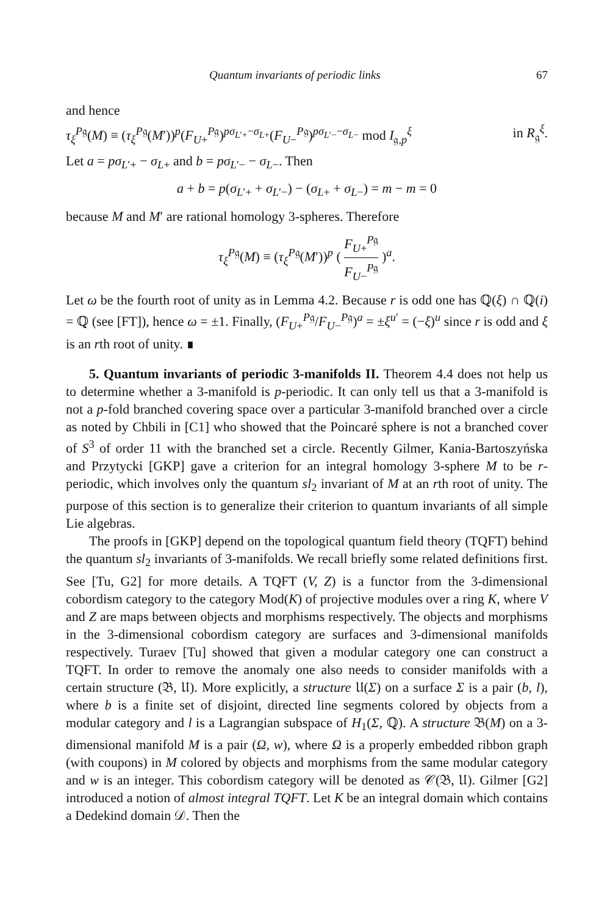Quantum invariants of periodic links 67
and hence
τ<sub>ξ</sub><sup>P𝔤</sup>(M) ≡ (τ<sub>ξ</sub><sup>P𝔤</sup>(M′))<sup>p</sup>(F<sub>U+</sub><sup>P𝔤</sup>)<sup>pσ<sub>L′+</sub>−σ<sub>L+</sub></sup>(F<sub>U−</sub><sup>P𝔤</sup>)<sup>pσ<sub>L′−</sub>−σ<sub>L−</sub></sup> mod I<sub>𝔤,p</sub><sup>ξ</sup> in R<sub>𝔤</sub><sup>ξ</sup>.
Let a = pσ<sub>L′+</sub> − σ<sub>L+</sub> and b = pσ<sub>L′−</sub> − σ<sub>L−</sub>. Then
a + b = p(σ<sub>L′+</sub> + σ<sub>L′−</sub>) − (σ<sub>L+</sub> + σ<sub>L−</sub>) = m − m = 0
because M and M′ are rational homology 3-spheres. Therefore
τ<sub>ξ</sub><sup>P𝔤</sup>(M) ≡ (τ<sub>ξ</sub><sup>P𝔤</sup>(M′))<sup>p</sup> ( F<sub>U+</sub><sup>P𝔤</sup> F<sub>U−</sub><sup>P𝔤</sup> )<sup>a</sup>.
Let ω be the fourth root of unity as in Lemma 4.2. Because r is odd one has ℚ(ξ) ∩ ℚ(i) = ℚ (see [FT]), hence ω = ±1. Finally, (F<sub>U+</sub><sup>P𝔤</sup>/F<sub>U−</sub><sup>P𝔤</sup>)<sup>a</sup> = ±ξ<sup>u′</sup> = (−ξ)<sup>u</sup> since r is odd and ξ is an rth root of unity. ∎
5. Quantum invariants of periodic 3-manifolds II. Theorem 4.4 does not help us to determine whether a 3-manifold is p-periodic. It can only tell us that a 3-manifold is not a p-fold branched covering space over a particular 3-manifold branched over a circle as noted by Chbili in [C1] who showed that the Poincaré sphere is not a branched cover of S<sup>3</sup> of order 11 with the branched set a circle. Recently Gilmer, Kania-Bartoszyńska and Przytycki [GKP] gave a criterion for an integral homology 3-sphere M to be r-periodic, which involves only the quantum sl<sub>2</sub> invariant of M at an rth root of unity. The purpose of this section is to generalize their criterion to quantum invariants of all simple Lie algebras.
The proofs in [GKP] depend on the topological quantum field theory (TQFT) behind the quantum sl<sub>2</sub> invariants of 3-manifolds. We recall briefly some related definitions first. See [Tu, G2] for more details. A TQFT (V, Z) is a functor from the 3-dimensional cobordism category to the category Mod(K) of projective modules over a ring K, where V and Z are maps between objects and morphisms respectively. The objects and morphisms in the 3-dimensional cobordism category are surfaces and 3-dimensional manifolds respectively. Turaev [Tu] showed that given a modular category one can construct a TQFT. In order to remove the anomaly one also needs to consider manifolds with a certain structure (𝔅, 𝔘). More explicitly, a structure 𝔘(Σ) on a surface Σ is a pair (b, l), where b is a finite set of disjoint, directed line segments colored by objects from a modular category and l is a Lagrangian subspace of H<sub>1</sub>(Σ, ℚ). A structure 𝔅(M) on a 3-dimensional manifold M is a pair (Ω, w), where Ω is a properly embedded ribbon graph (with coupons) in M colored by objects and morphisms from the same modular category and w is an integer. This cobordism category will be denoted as 𝒞(𝔅, 𝔘). Gilmer [G2] introduced a notion of almost integral TQFT. Let K be an integral domain which contains a Dedekind domain 𝒟. Then the